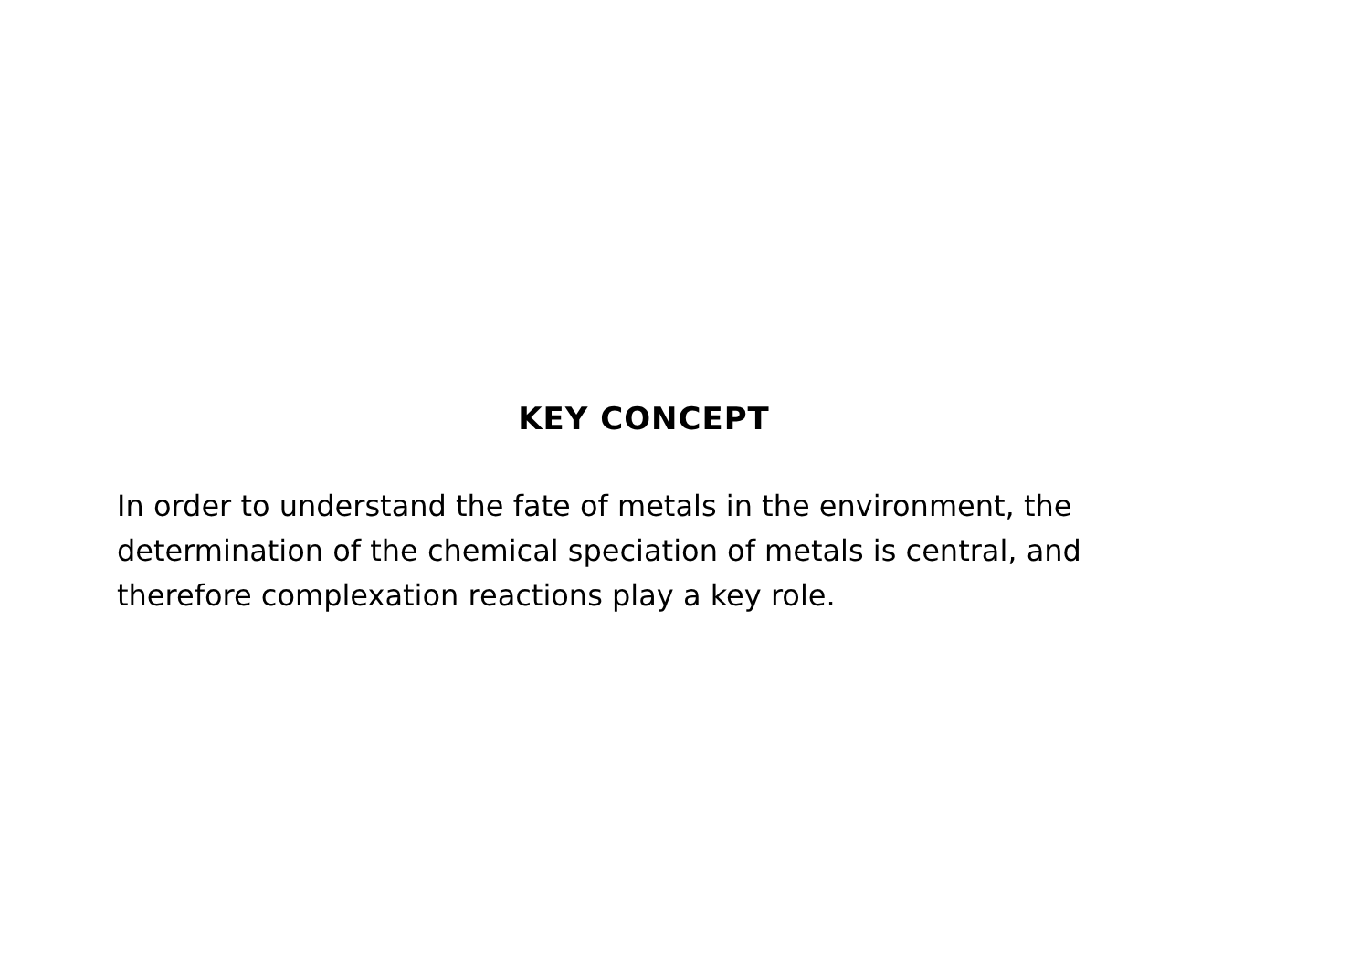KEY CONCEPT
In order to understand the fate of metals in the environment, the determination of the chemical speciation of metals is central, and therefore complexation reactions play a key role.